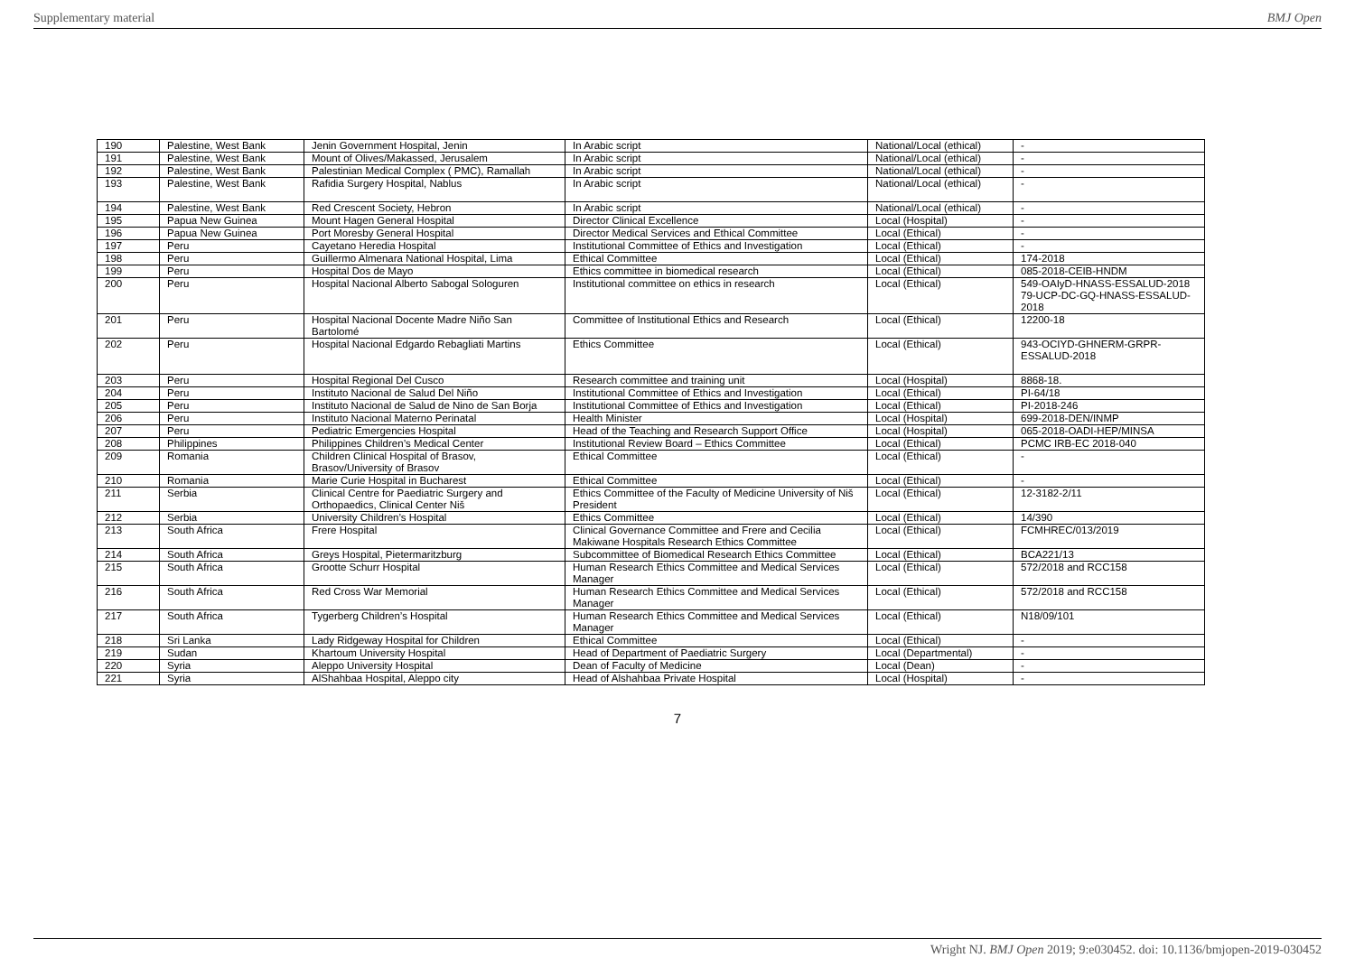Supplementary material BMJ Open
| 190 | Palestine, West Bank | Jenin Government Hospital, Jenin | In Arabic script | National/Local (ethical) | - |
| 191 | Palestine, West Bank | Mount of Olives/Makassed, Jerusalem | In Arabic script | National/Local (ethical) | - |
| 192 | Palestine, West Bank | Palestinian Medical Complex ( PMC), Ramallah | In Arabic script | National/Local (ethical) | - |
| 193 | Palestine, West Bank | Rafidia Surgery Hospital, Nablus | In Arabic script | National/Local (ethical) | - |
| 194 | Palestine, West Bank | Red Crescent Society, Hebron | In Arabic script | National/Local (ethical) | - |
| 195 | Papua New Guinea | Mount Hagen General Hospital | Director Clinical Excellence | Local (Hospital) | - |
| 196 | Papua New Guinea | Port Moresby General Hospital | Director Medical Services and Ethical Committee | Local (Ethical) | - |
| 197 | Peru | Cayetano Heredia Hospital | Institutional Committee of Ethics and Investigation | Local (Ethical) | - |
| 198 | Peru | Guillermo Almenara National Hospital, Lima | Ethical Committee | Local (Ethical) | 174-2018 |
| 199 | Peru | Hospital Dos de Mayo | Ethics committee in biomedical research | Local (Ethical) | 085-2018-CEIB-HNDM |
| 200 | Peru | Hospital Nacional Alberto Sabogal Sologuren | Institutional committee on ethics in research | Local (Ethical) | 549-OAIyD-HNASS-ESSALUD-2018 79-UCP-DC-GQ-HNASS-ESSALUD-2018 |
| 201 | Peru | Hospital Nacional Docente Madre Niño San Bartolomé | Committee of Institutional Ethics and Research | Local (Ethical) | 12200-18 |
| 202 | Peru | Hospital Nacional Edgardo Rebagliati Martins | Ethics Committee | Local (Ethical) | 943-OCIYD-GHNERM-GRPR-ESSALUD-2018 |
| 203 | Peru | Hospital Regional Del Cusco | Research committee and training unit | Local (Hospital) | 8868-18. |
| 204 | Peru | Instituto Nacional de Salud Del Niño | Institutional Committee of Ethics and Investigation | Local (Ethical) | PI-64/18 |
| 205 | Peru | Instituto Nacional de Salud de Nino de San Borja | Institutional Committee of Ethics and Investigation | Local (Ethical) | PI-2018-246 |
| 206 | Peru | Instituto Nacional Materno Perinatal | Health Minister | Local (Hospital) | 699-2018-DEN/INMP |
| 207 | Peru | Pediatric Emergencies Hospital | Head of the Teaching and Research Support Office | Local (Hospital) | 065-2018-OADI-HEP/MINSA |
| 208 | Philippines | Philippines Children’s Medical Center | Institutional Review Board – Ethics Committee | Local (Ethical) | PCMC IRB-EC 2018-040 |
| 209 | Romania | Children Clinical Hospital of Brasov, Brasov/University of Brasov | Ethical Committee | Local (Ethical) | - |
| 210 | Romania | Marie Curie Hospital in Bucharest | Ethical Committee | Local (Ethical) | - |
| 211 | Serbia | Clinical Centre for Paediatric Surgery and Orthopaedics, Clinical Center Niš | Ethics Committee of the Faculty of Medicine University of Niš President | Local (Ethical) | 12-3182-2/11 |
| 212 | Serbia | University Children’s Hospital | Ethics Committee | Local (Ethical) | 14/390 |
| 213 | South Africa | Frere Hospital | Clinical Governance Committee and Frere and Cecilia Makiwane Hospitals Research Ethics Committee | Local (Ethical) | FCMHREC/013/2019 |
| 214 | South Africa | Greys Hospital, Pietermaritzburg | Subcommittee of Biomedical Research Ethics Committee | Local (Ethical) | BCA221/13 |
| 215 | South Africa | Grootte Schurr Hospital | Human Research Ethics Committee and Medical Services Manager | Local (Ethical) | 572/2018 and RCC158 |
| 216 | South Africa | Red Cross War Memorial | Human Research Ethics Committee and Medical Services Manager | Local (Ethical) | 572/2018 and RCC158 |
| 217 | South Africa | Tygerberg Children’s Hospital | Human Research Ethics Committee and Medical Services Manager | Local (Ethical) | N18/09/101 |
| 218 | Sri Lanka | Lady Ridgeway Hospital for Children | Ethical Committee | Local (Ethical) | - |
| 219 | Sudan | Khartoum University Hospital | Head of Department of Paediatric Surgery | Local (Departmental) | - |
| 220 | Syria | Aleppo University Hospital | Dean of Faculty of Medicine | Local (Dean) | - |
| 221 | Syria | AlShahbaa Hospital, Aleppo city | Head of Alshahbaa Private Hospital | Local (Hospital) | - |
7
Wright NJ. BMJ Open 2019; 9:e030452. doi: 10.1136/bmjopen-2019-030452